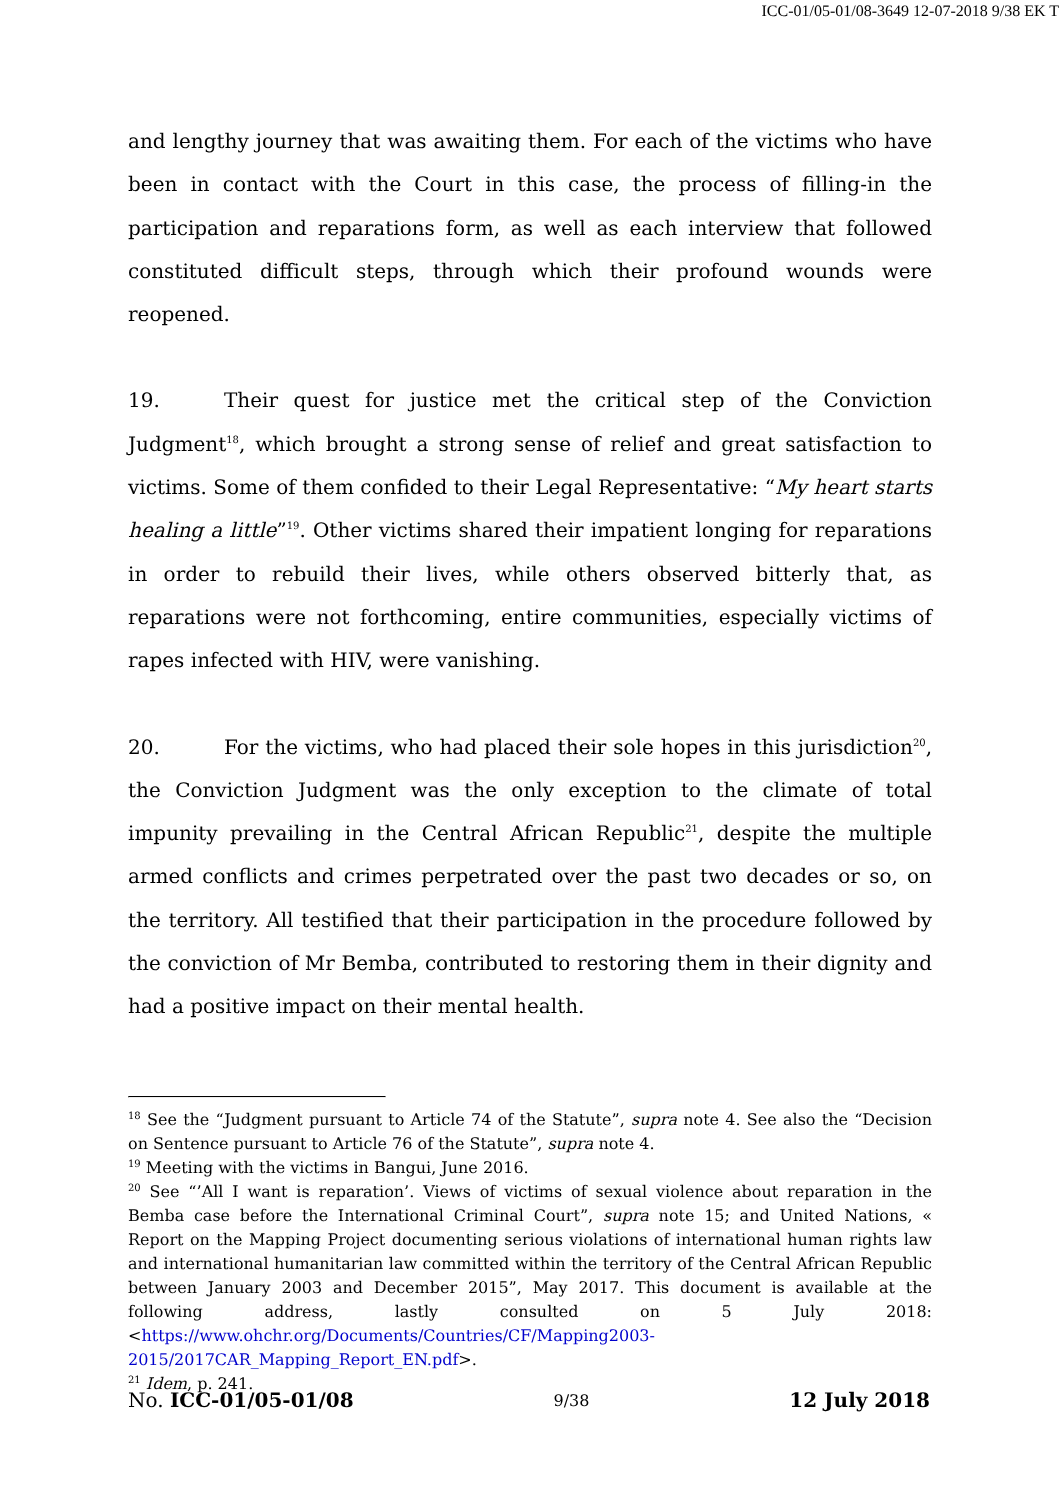ICC-01/05-01/08-3649 12-07-2018 9/38 EK T
and lengthy journey that was awaiting them. For each of the victims who have been in contact with the Court in this case, the process of filling-in the participation and reparations form, as well as each interview that followed constituted difficult steps, through which their profound wounds were reopened.
19. Their quest for justice met the critical step of the Conviction Judgment<sup>18</sup>, which brought a strong sense of relief and great satisfaction to victims. Some of them confided to their Legal Representative: “My heart starts healing a little”<sup>19</sup>. Other victims shared their impatient longing for reparations in order to rebuild their lives, while others observed bitterly that, as reparations were not forthcoming, entire communities, especially victims of rapes infected with HIV, were vanishing.
20. For the victims, who had placed their sole hopes in this jurisdiction<sup>20</sup>, the Conviction Judgment was the only exception to the climate of total impunity prevailing in the Central African Republic<sup>21</sup>, despite the multiple armed conflicts and crimes perpetrated over the past two decades or so, on the territory. All testified that their participation in the procedure followed by the conviction of Mr Bemba, contributed to restoring them in their dignity and had a positive impact on their mental health.
<sup>18</sup> See the “Judgment pursuant to Article 74 of the Statute”, supra note 4. See also the “Decision on Sentence pursuant to Article 76 of the Statute”, supra note 4.
<sup>19</sup> Meeting with the victims in Bangui, June 2016.
<sup>20</sup> See “’All I want is reparation’. Views of victims of sexual violence about reparation in the Bemba case before the International Criminal Court”, supra note 15; and United Nations, « Report on the Mapping Project documenting serious violations of international human rights law and international humanitarian law committed within the territory of the Central African Republic between January 2003 and December 2015”, May 2017. This document is available at the following address, lastly consulted on 5 July 2018: <https://www.ohchr.org/Documents/Countries/CF/Mapping2003-2015/2017CAR_Mapping_Report_EN.pdf>.
<sup>21</sup> Idem, p. 241.
No. ICC-01/05-01/08 9/38 12 July 2018